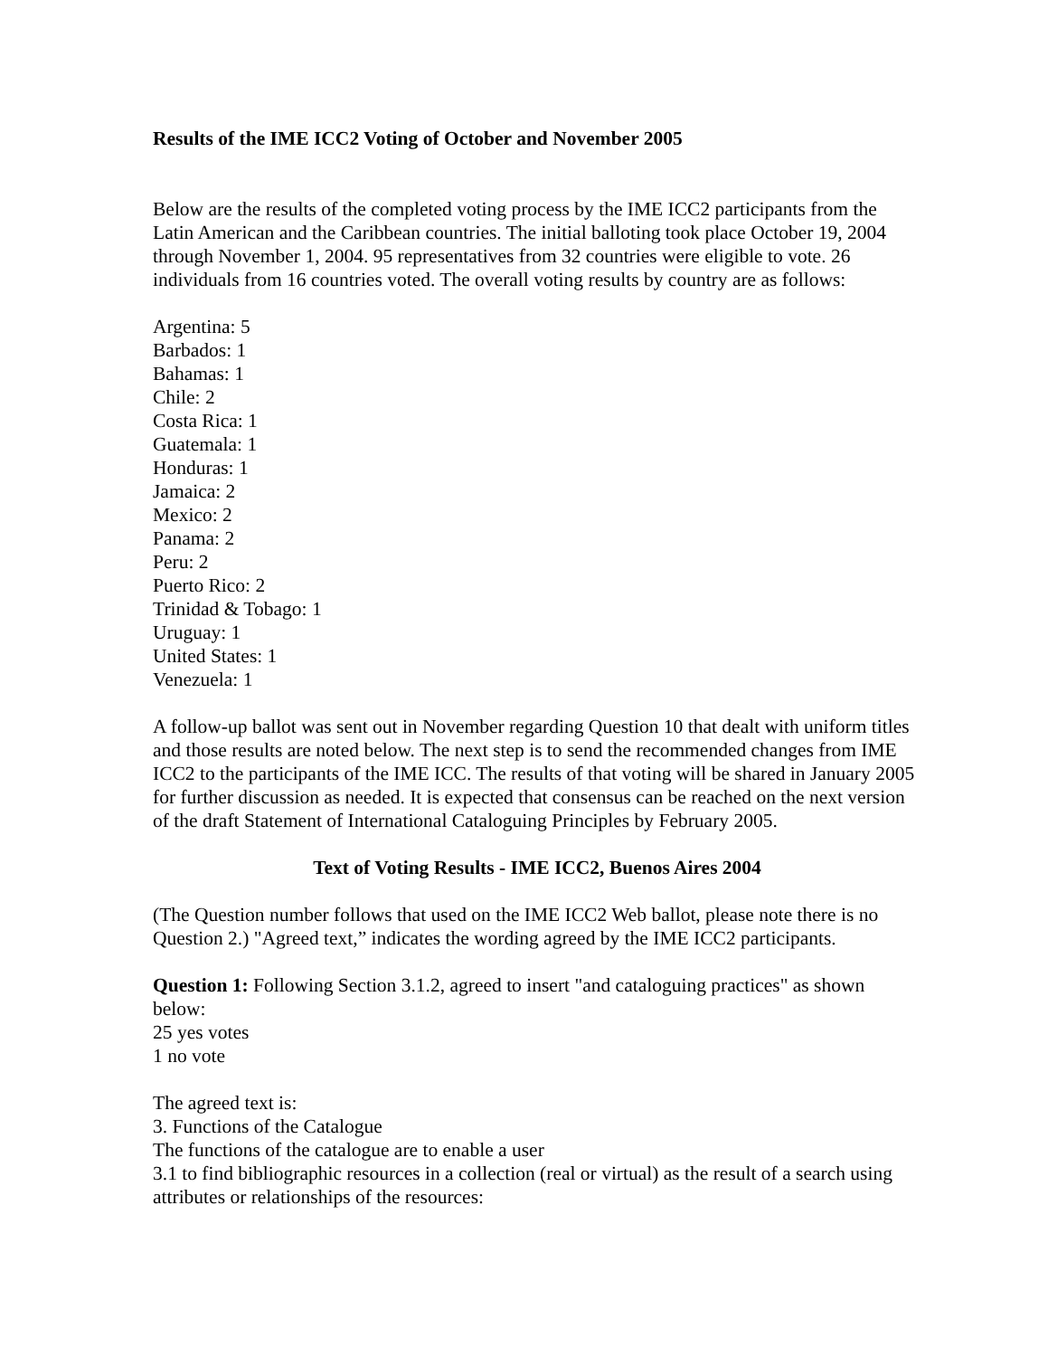Results of the IME ICC2 Voting of October and November 2005
Below are the results of the completed voting process by the IME ICC2 participants from the Latin American and the Caribbean countries. The initial balloting took place October 19, 2004 through November 1, 2004. 95 representatives from 32 countries were eligible to vote. 26 individuals from 16 countries voted. The overall voting results by country are as follows:
Argentina: 5
Barbados: 1
Bahamas: 1
Chile: 2
Costa Rica: 1
Guatemala: 1
Honduras: 1
Jamaica: 2
Mexico: 2
Panama: 2
Peru: 2
Puerto Rico: 2
Trinidad & Tobago: 1
Uruguay: 1
United States: 1
Venezuela: 1
A follow-up ballot was sent out in November regarding Question 10 that dealt with uniform titles and those results are noted below. The next step is to send the recommended changes from IME ICC2 to the participants of the IME ICC. The results of that voting will be shared in January 2005 for further discussion as needed. It is expected that consensus can be reached on the next version of the draft Statement of International Cataloguing Principles by February 2005.
Text of Voting Results - IME ICC2, Buenos Aires 2004
(The Question number follows that used on the IME ICC2 Web ballot, please note there is no Question 2.) "Agreed text,” indicates the wording agreed by the IME ICC2 participants.
Question 1: Following Section 3.1.2, agreed to insert "and cataloguing practices" as shown below:
25 yes votes
1 no vote
The agreed text is:
3. Functions of the Catalogue
The functions of the catalogue are to enable a user
3.1 to find bibliographic resources in a collection (real or virtual) as the result of a search using attributes or relationships of the resources: